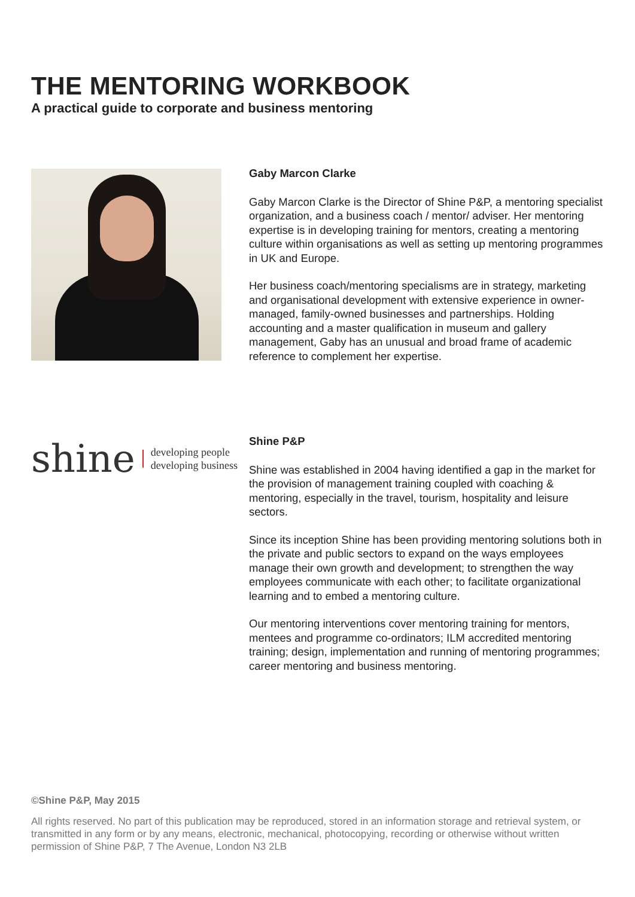THE MENTORING WORKBOOK
A practical guide to corporate and business mentoring
Gaby Marcon Clarke
Gaby Marcon Clarke is the Director of Shine P&P, a mentoring specialist organization, and a business coach / mentor/ adviser. Her mentoring expertise is in developing training for mentors, creating a mentoring culture within organisations as well as setting up mentoring programmes in UK and Europe.
Her business coach/mentoring specialisms are in strategy, marketing and organisational development with extensive experience in owner-managed, family-owned businesses and partnerships. Holding accounting and a master qualification in museum and gallery management, Gaby has an unusual and broad frame of academic reference to complement her expertise.
shine developing people
developing business
Shine P&P
Shine was established in 2004 having identified a gap in the market for the provision of management training coupled with coaching & mentoring, especially in the travel, tourism, hospitality and leisure sectors.
Since its inception Shine has been providing mentoring solutions both in the private and public sectors to expand on the ways employees manage their own growth and development; to strengthen the way employees communicate with each other; to facilitate organizational learning and to embed a mentoring culture.
Our mentoring interventions cover mentoring training for mentors, mentees and programme co-ordinators; ILM accredited mentoring training; design, implementation and running of mentoring programmes; career mentoring and business mentoring.
©Shine P&P, May 2015
All rights reserved. No part of this publication may be reproduced, stored in an information storage and retrieval system, or transmitted in any form or by any means, electronic, mechanical, photocopying, recording or otherwise without written permission of Shine P&P, 7 The Avenue, London N3 2LB